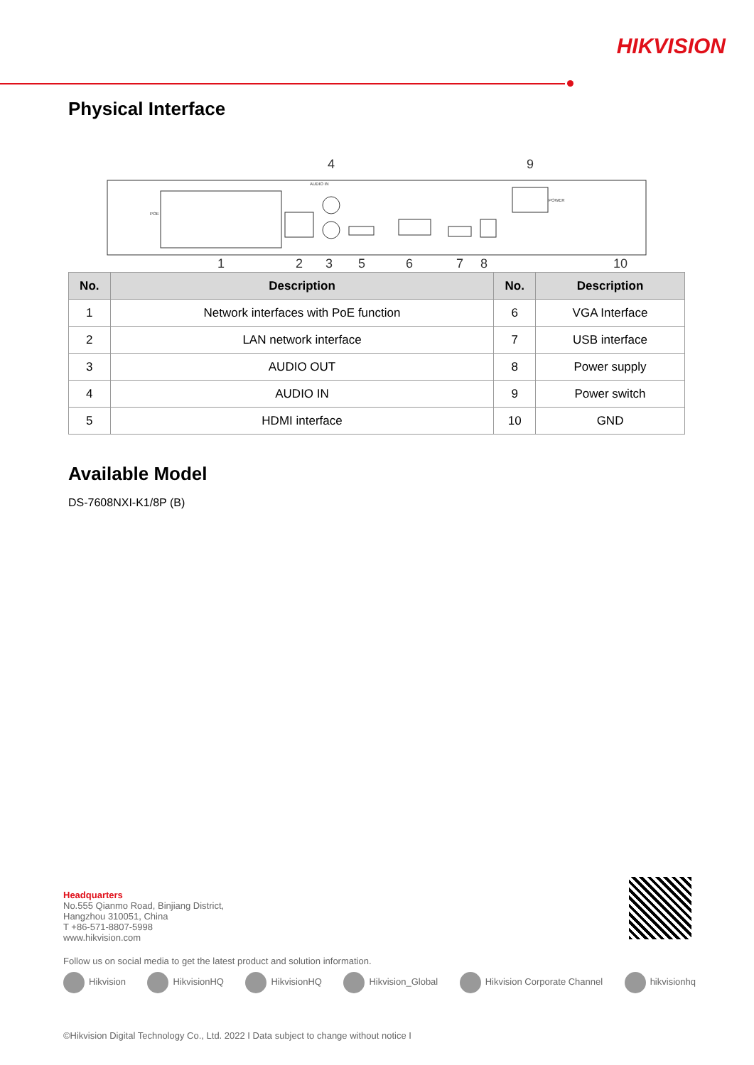HIKVISION
Physical Interface
4
9
1
2
3
5
6
7
8
10
AUDIO IN
POWER
POE
| No. | Description | No. | Description |
| --- | --- | --- | --- |
| 1 | Network interfaces with PoE function | 6 | VGA Interface |
| 2 | LAN network interface | 7 | USB interface |
| 3 | AUDIO OUT | 8 | Power supply |
| 4 | AUDIO IN | 9 | Power switch |
| 5 | HDMI interface | 10 | GND |
Available Model
DS-7608NXI-K1/8P (B)
Headquarters
No.555 Qianmo Road, Binjiang District,
Hangzhou 310051, China
T +86-571-8807-5998
www.hikvision.com
Follow us on social media to get the latest product and solution information.
Hikvision HikvisionHQ HikvisionHQ Hikvision_Global Hikvision Corporate Channel hikvisionhq
©Hikvision Digital Technology Co., Ltd. 2022 I Data subject to change without notice I